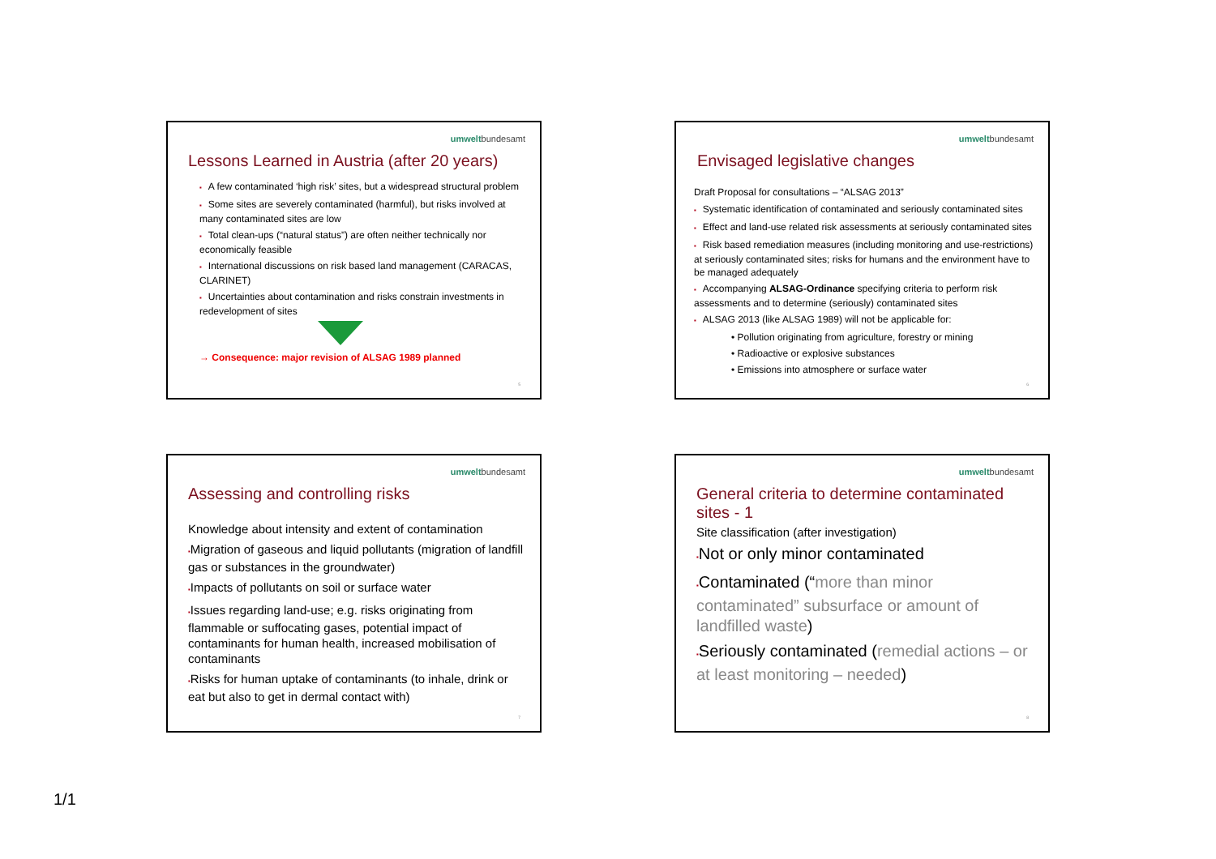umweltbundesamt
Lessons Learned in Austria (after 20 years)
▪ A few contaminated ‘high risk’ sites, but a widespread structural problem
▪ Some sites are severely contaminated (harmful), but risks involved at many contaminated sites are low
▪ Total clean-ups (“natural status”) are often neither technically nor economically feasible
▪ International discussions on risk based land management (CARACAS, CLARINET)
▪ Uncertainties about contamination and risks constrain investments in redevelopment of sites
→ Consequence: major revision of ALSAG 1989 planned
5
umweltbundesamt
Envisaged legislative changes
Draft Proposal for consultations – “ALSAG 2013”
▪ Systematic identification of contaminated and seriously contaminated sites
▪ Effect and land-use related risk assessments at seriously contaminated sites
▪ Risk based remediation measures (including monitoring and use-restrictions) at seriously contaminated sites; risks for humans and the environment have to be managed adequately
▪ Accompanying ALSAG-Ordinance specifying criteria to perform risk assessments and to determine (seriously) contaminated sites
▪ ALSAG 2013 (like ALSAG 1989) will not be applicable for:
• Pollution originating from agriculture, forestry or mining
• Radioactive or explosive substances
• Emissions into atmosphere or surface water
6
umweltbundesamt
Assessing and controlling risks
Knowledge about intensity and extent of contamination
▪Migration of gaseous and liquid pollutants (migration of landfill gas or substances in the groundwater)
▪Impacts of pollutants on soil or surface water
▪Issues regarding land-use; e.g. risks originating from flammable or suffocating gases, potential impact of contaminants for human health, increased mobilisation of contaminants
▪Risks for human uptake of contaminants (to inhale, drink or eat but also to get in dermal contact with)
7
umweltbundesamt
General criteria to determine contaminated sites - 1
Site classification (after investigation)
▪Not or only minor contaminated
▪Contaminated (“more than minor contaminated” subsurface or amount of landfilled waste)
▪Seriously contaminated (remedial actions – or at least monitoring – needed)
8
1/1